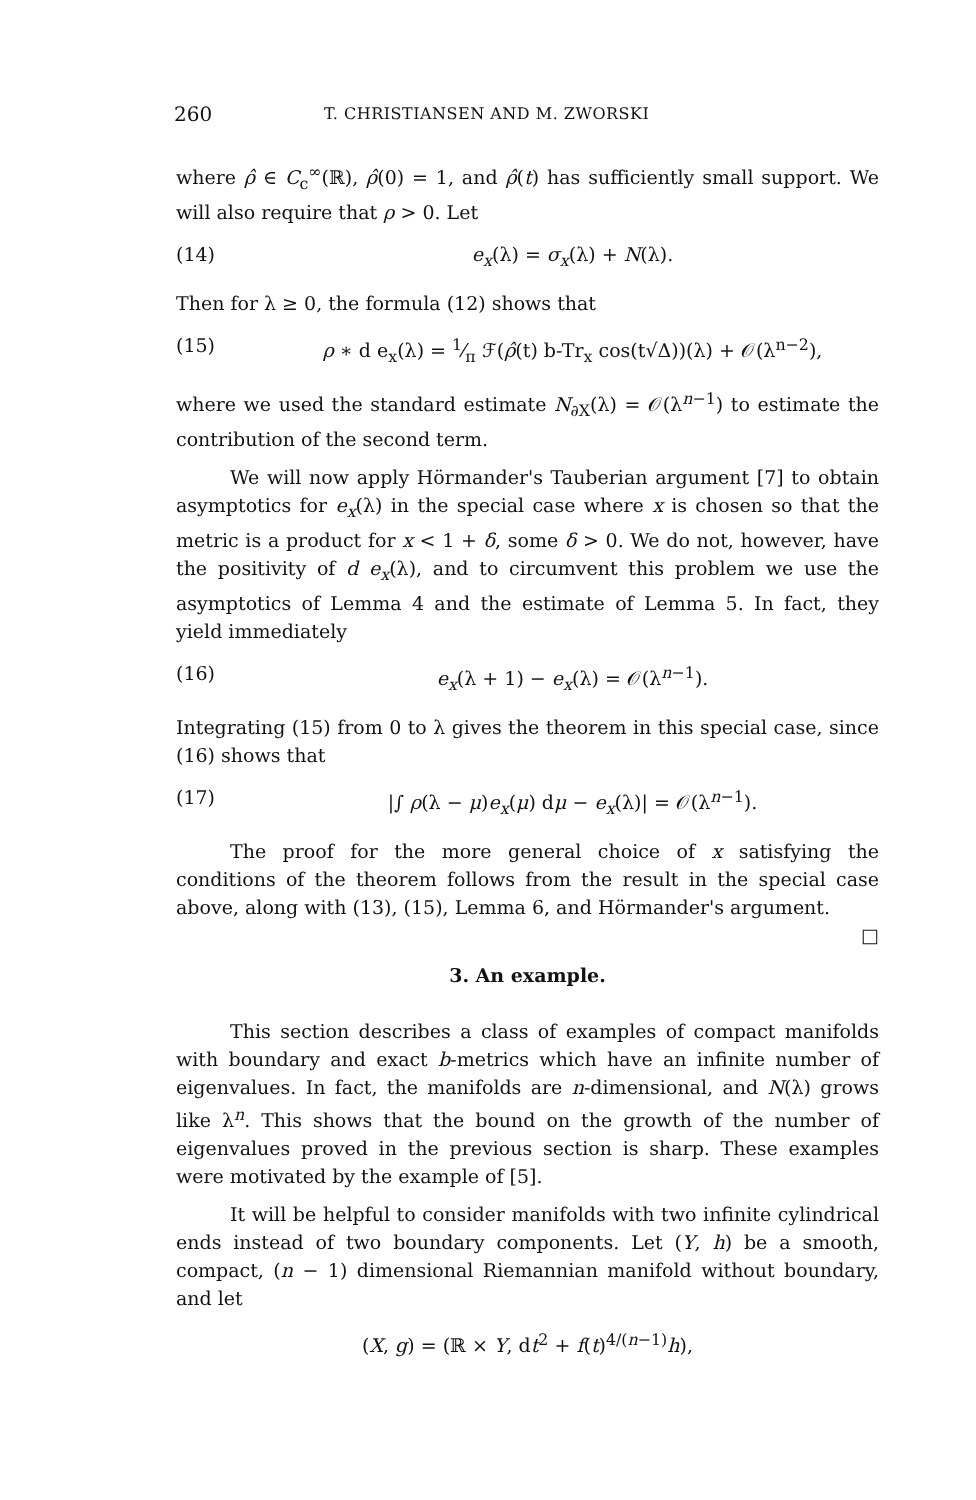260 T. CHRISTIANSEN AND M. ZWORSKI
where ρ̂ ∈ C<sub>c</sub><sup>∞</sup>(ℝ), ρ̂(0) = 1, and ρ̂(t) has sufficiently small support. We will also require that ρ > 0. Let
(14) e<sub>x</sub>(λ) = σ<sub>x</sub>(λ) + N(λ).
Then for λ ≥ 0, the formula (12) shows that
(15) ρ ∗ d e<sub>x</sub>(λ) = 1⁄π ℱ(ρ̂(t) b-Tr<sub>x</sub> cos(t√Δ))(λ) + 𝒪(λ<sup>n−2</sup>),
where we used the standard estimate N<sub>∂X</sub>(λ) = 𝒪(λ<sup>n−1</sup>) to estimate the contribution of the second term.
We will now apply Hörmander's Tauberian argument [7] to obtain asymptotics for e<sub>x</sub>(λ) in the special case where x is chosen so that the metric is a product for x < 1 + δ, some δ > 0. We do not, however, have the positivity of d e<sub>x</sub>(λ), and to circumvent this problem we use the asymptotics of Lemma 4 and the estimate of Lemma 5. In fact, they yield immediately
(16) e<sub>x</sub>(λ + 1) − e<sub>x</sub>(λ) = 𝒪(λ<sup>n−1</sup>).
Integrating (15) from 0 to λ gives the theorem in this special case, since (16) shows that
(17) |∫ ρ(λ − μ)e<sub>x</sub>(μ) dμ − e<sub>x</sub>(λ)| = 𝒪(λ<sup>n−1</sup>).
The proof for the more general choice of x satisfying the conditions of the theorem follows from the result in the special case above, along with (13), (15), Lemma 6, and Hörmander's argument. □
3. An example.
This section describes a class of examples of compact manifolds with boundary and exact b-metrics which have an infinite number of eigenvalues. In fact, the manifolds are n-dimensional, and N(λ) grows like λ<sup>n</sup>. This shows that the bound on the growth of the number of eigenvalues proved in the previous section is sharp. These examples were motivated by the example of [5].
It will be helpful to consider manifolds with two infinite cylindrical ends instead of two boundary components. Let (Y, h) be a smooth, compact, (n − 1) dimensional Riemannian manifold without boundary, and let
(X, g) = (ℝ × Y, dt<sup>2</sup> + f(t)<sup>4/(n−1)</sup>h),